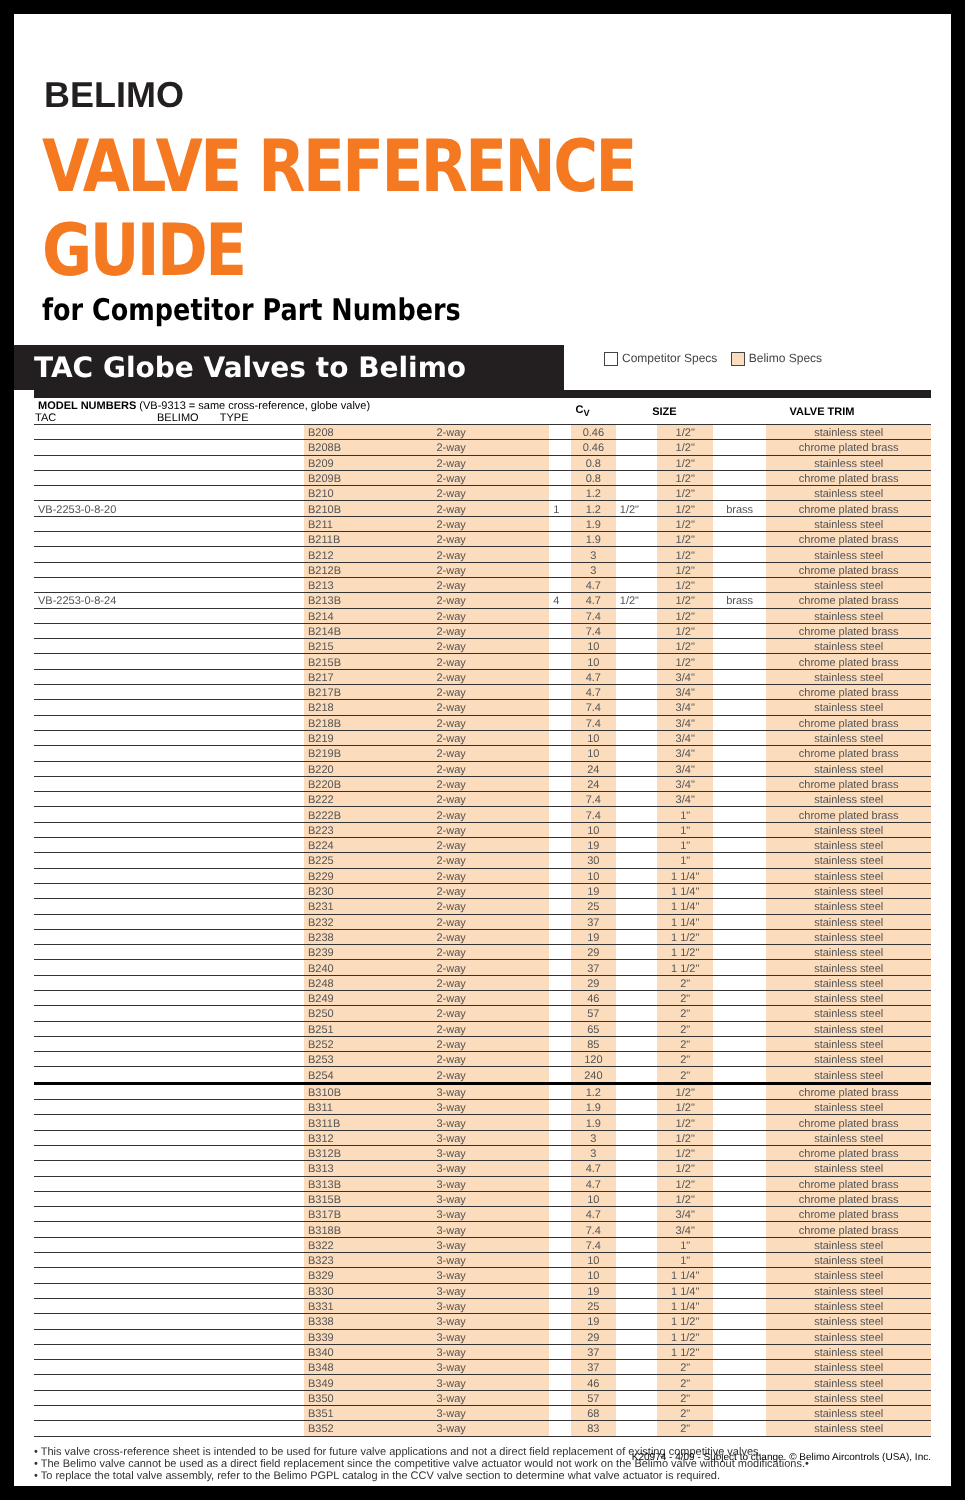BELIMO
VALVE REFERENCE GUIDE
for Competitor Part Numbers
TAC Globe Valves to Belimo
Competitor Specs Belimo Specs
| MODEL NUMBERS (VB-9313 = same cross-reference, globe valve) TAC BELIMO TYPE | | | C<sub>V</sub> | | SIZE | | VALVE TRIM | |
| --- | --- | --- | --- | --- | --- | --- | --- | --- |
| | B208 | 2-way | | 0.46 | | 1/2" | | stainless steel |
| | B208B | 2-way | | 0.46 | | 1/2" | | chrome plated brass |
| | B209 | 2-way | | 0.8 | | 1/2" | | stainless steel |
| | B209B | 2-way | | 0.8 | | 1/2" | | chrome plated brass |
| | B210 | 2-way | | 1.2 | | 1/2" | | stainless steel |
| VB-2253-0-8-20 | B210B | 2-way | 1 | 1.2 | 1/2" | 1/2" | brass | chrome plated brass |
| | B211 | 2-way | | 1.9 | | 1/2" | | stainless steel |
| | B211B | 2-way | | 1.9 | | 1/2" | | chrome plated brass |
| | B212 | 2-way | | 3 | | 1/2" | | stainless steel |
| | B212B | 2-way | | 3 | | 1/2" | | chrome plated brass |
| | B213 | 2-way | | 4.7 | | 1/2" | | stainless steel |
| VB-2253-0-8-24 | B213B | 2-way | 4 | 4.7 | 1/2" | 1/2" | brass | chrome plated brass |
| | B214 | 2-way | | 7.4 | | 1/2" | | stainless steel |
| | B214B | 2-way | | 7.4 | | 1/2" | | chrome plated brass |
| | B215 | 2-way | | 10 | | 1/2" | | stainless steel |
| | B215B | 2-way | | 10 | | 1/2" | | chrome plated brass |
| | B217 | 2-way | | 4.7 | | 3/4" | | stainless steel |
| | B217B | 2-way | | 4.7 | | 3/4" | | chrome plated brass |
| | B218 | 2-way | | 7.4 | | 3/4" | | stainless steel |
| | B218B | 2-way | | 7.4 | | 3/4" | | chrome plated brass |
| | B219 | 2-way | | 10 | | 3/4" | | stainless steel |
| | B219B | 2-way | | 10 | | 3/4" | | chrome plated brass |
| | B220 | 2-way | | 24 | | 3/4" | | stainless steel |
| | B220B | 2-way | | 24 | | 3/4" | | chrome plated brass |
| | B222 | 2-way | | 7.4 | | 3/4" | | stainless steel |
| | B222B | 2-way | | 7.4 | | 1" | | chrome plated brass |
| | B223 | 2-way | | 10 | | 1" | | stainless steel |
| | B224 | 2-way | | 19 | | 1" | | stainless steel |
| | B225 | 2-way | | 30 | | 1" | | stainless steel |
| | B229 | 2-way | | 10 | | 1 1/4" | | stainless steel |
| | B230 | 2-way | | 19 | | 1 1/4" | | stainless steel |
| | B231 | 2-way | | 25 | | 1 1/4" | | stainless steel |
| | B232 | 2-way | | 37 | | 1 1/4" | | stainless steel |
| | B238 | 2-way | | 19 | | 1 1/2" | | stainless steel |
| | B239 | 2-way | | 29 | | 1 1/2" | | stainless steel |
| | B240 | 2-way | | 37 | | 1 1/2" | | stainless steel |
| | B248 | 2-way | | 29 | | 2" | | stainless steel |
| | B249 | 2-way | | 46 | | 2" | | stainless steel |
| | B250 | 2-way | | 57 | | 2" | | stainless steel |
| | B251 | 2-way | | 65 | | 2" | | stainless steel |
| | B252 | 2-way | | 85 | | 2" | | stainless steel |
| | B253 | 2-way | | 120 | | 2" | | stainless steel |
| | B254 | 2-way | | 240 | | 2" | | stainless steel |
| | B310B | 3-way | | 1.2 | | 1/2" | | chrome plated brass |
| | B311 | 3-way | | 1.9 | | 1/2" | | stainless steel |
| | B311B | 3-way | | 1.9 | | 1/2" | | chrome plated brass |
| | B312 | 3-way | | 3 | | 1/2" | | stainless steel |
| | B312B | 3-way | | 3 | | 1/2" | | chrome plated brass |
| | B313 | 3-way | | 4.7 | | 1/2" | | stainless steel |
| | B313B | 3-way | | 4.7 | | 1/2" | | chrome plated brass |
| | B315B | 3-way | | 10 | | 1/2" | | chrome plated brass |
| | B317B | 3-way | | 4.7 | | 3/4" | | chrome plated brass |
| | B318B | 3-way | | 7.4 | | 3/4" | | chrome plated brass |
| | B322 | 3-way | | 7.4 | | 1" | | stainless steel |
| | B323 | 3-way | | 10 | | 1" | | stainless steel |
| | B329 | 3-way | | 10 | | 1 1/4" | | stainless steel |
| | B330 | 3-way | | 19 | | 1 1/4" | | stainless steel |
| | B331 | 3-way | | 25 | | 1 1/4" | | stainless steel |
| | B338 | 3-way | | 19 | | 1 1/2" | | stainless steel |
| | B339 | 3-way | | 29 | | 1 1/2" | | stainless steel |
| | B340 | 3-way | | 37 | | 1 1/2" | | stainless steel |
| | B348 | 3-way | | 37 | | 2" | | stainless steel |
| | B349 | 3-way | | 46 | | 2" | | stainless steel |
| | B350 | 3-way | | 57 | | 2" | | stainless steel |
| | B351 | 3-way | | 68 | | 2" | | stainless steel |
| | B352 | 3-way | | 83 | | 2" | | stainless steel |
• This valve cross-reference sheet is intended to be used for future valve applications and not a direct field replacement of existing competitive valves.
• The Belimo valve cannot be used as a direct field replacement since the competitive valve actuator would not work on the Belimo valve without modifications.•
• To replace the total valve assembly, refer to the Belimo PGPL catalog in the CCV valve section to determine what valve actuator is required.
K20974 - 4/09 - Subject to change. © Belimo Aircontrols (USA), Inc.